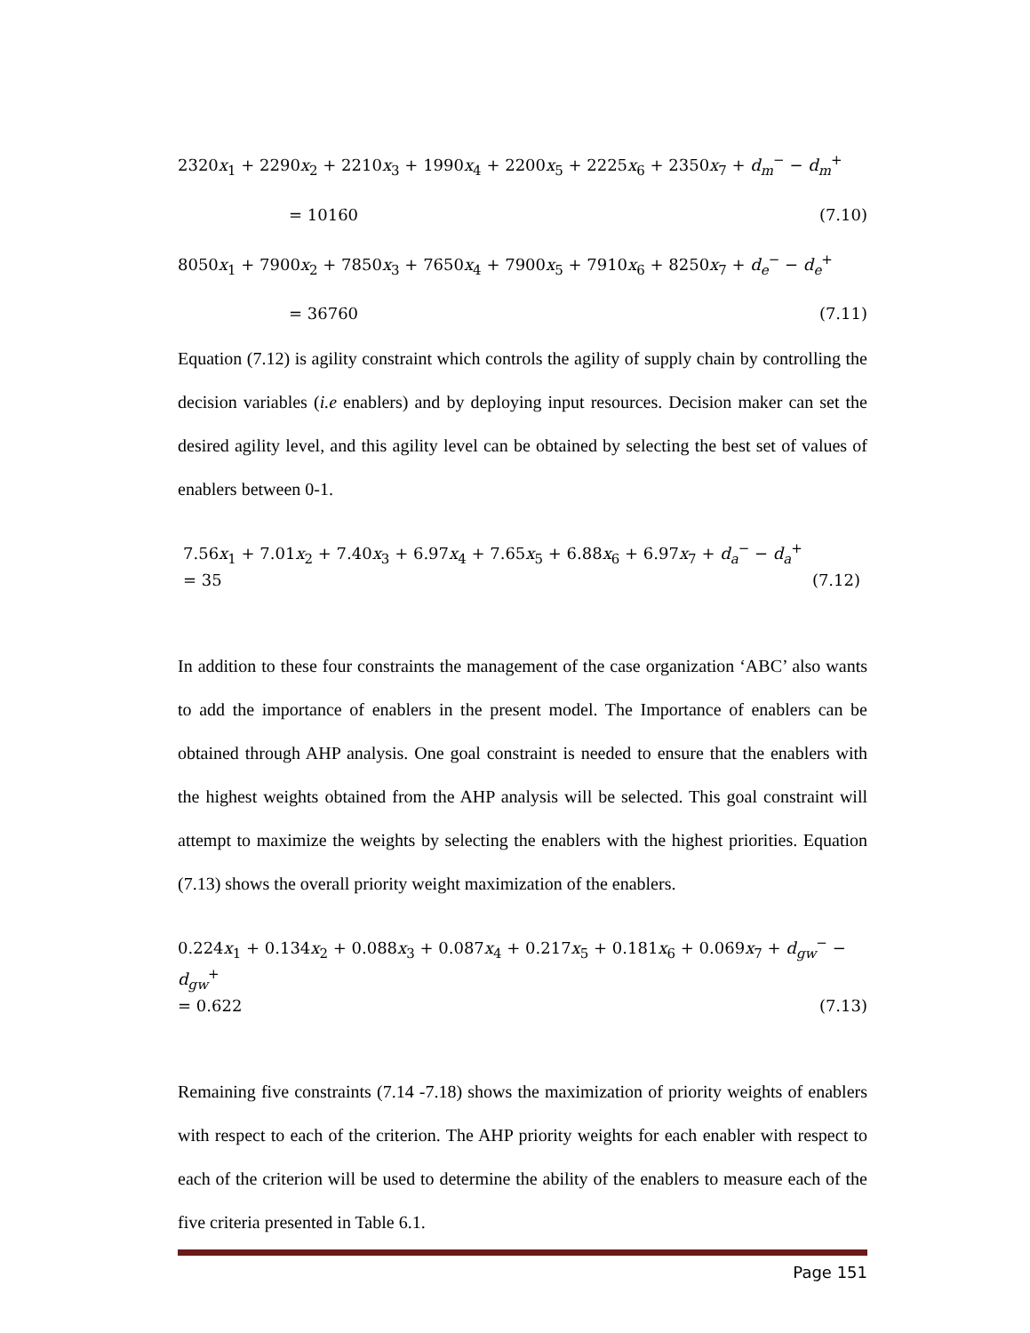2320x<sub>1</sub> + 2290x<sub>2</sub> + 2210x<sub>3</sub> + 1990x<sub>4</sub> + 2200x<sub>5</sub> + 2225x<sub>6</sub> + 2350x<sub>7</sub> + d<sub>m</sub><sup>−</sup> − d<sub>m</sub><sup>+</sup>
= 10160 (7.10)
8050x<sub>1</sub> + 7900x<sub>2</sub> + 7850x<sub>3</sub> + 7650x<sub>4</sub> + 7900x<sub>5</sub> + 7910x<sub>6</sub> + 8250x<sub>7</sub> + d<sub>e</sub><sup>−</sup> − d<sub>e</sub><sup>+</sup>
= 36760 (7.11)
Equation (7.12) is agility constraint which controls the agility of supply chain by controlling the decision variables (i.e enablers) and by deploying input resources. Decision maker can set the desired agility level, and this agility level can be obtained by selecting the best set of values of enablers between 0-1.
7.56x<sub>1</sub> + 7.01x<sub>2</sub> + 7.40x<sub>3</sub> + 6.97x<sub>4</sub> + 7.65x<sub>5</sub> + 6.88x<sub>6</sub> + 6.97x<sub>7</sub> + d<sub>a</sub><sup>−</sup> − d<sub>a</sub><sup>+</sup>
= 35 (7.12)
In addition to these four constraints the management of the case organization ‘ABC’ also wants to add the importance of enablers in the present model. The Importance of enablers can be obtained through AHP analysis. One goal constraint is needed to ensure that the enablers with the highest weights obtained from the AHP analysis will be selected. This goal constraint will attempt to maximize the weights by selecting the enablers with the highest priorities. Equation (7.13) shows the overall priority weight maximization of the enablers.
0.224x<sub>1</sub> + 0.134x<sub>2</sub> + 0.088x<sub>3</sub> + 0.087x<sub>4</sub> + 0.217x<sub>5</sub> + 0.181x<sub>6</sub> + 0.069x<sub>7</sub> + d<sub>gw</sub><sup>−</sup> − d<sub>gw</sub><sup>+</sup>
= 0.622 (7.13)
Remaining five constraints (7.14 -7.18) shows the maximization of priority weights of enablers with respect to each of the criterion. The AHP priority weights for each enabler with respect to each of the criterion will be used to determine the ability of the enablers to measure each of the five criteria presented in Table 6.1.
Page 151